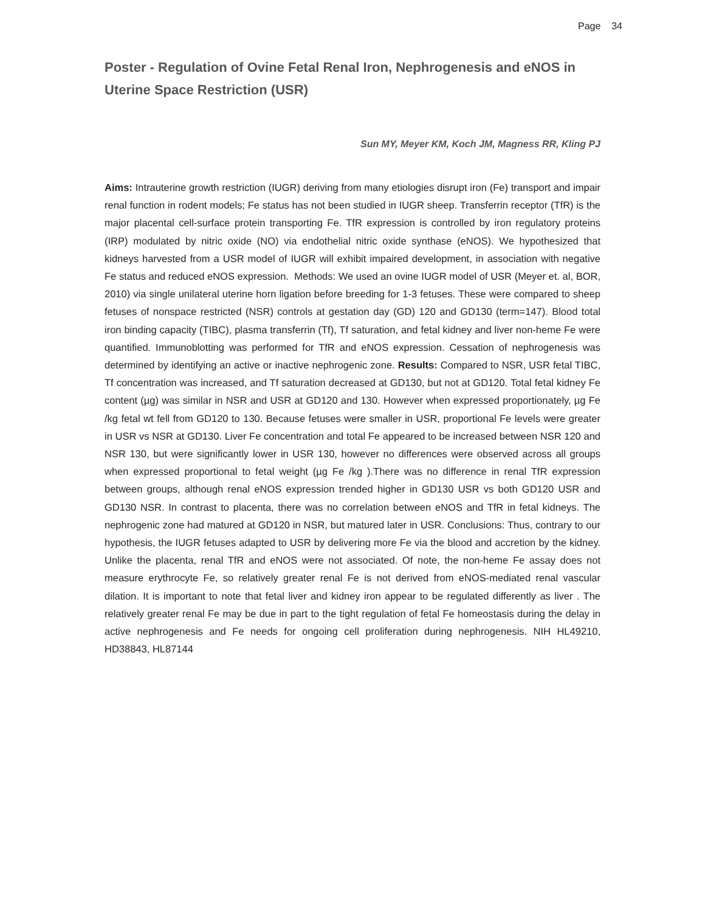Page 34
Poster - Regulation of Ovine Fetal Renal Iron, Nephrogenesis and eNOS in Uterine Space Restriction (USR)
Sun MY, Meyer KM, Koch JM, Magness RR, Kling PJ
Aims: Intrauterine growth restriction (IUGR) deriving from many etiologies disrupt iron (Fe) transport and impair renal function in rodent models; Fe status has not been studied in IUGR sheep. Transferrin receptor (TfR) is the major placental cell-surface protein transporting Fe. TfR expression is controlled by iron regulatory proteins (IRP) modulated by nitric oxide (NO) via endothelial nitric oxide synthase (eNOS). We hypothesized that kidneys harvested from a USR model of IUGR will exhibit impaired development, in association with negative Fe status and reduced eNOS expression. Methods: We used an ovine IUGR model of USR (Meyer et. al, BOR, 2010) via single unilateral uterine horn ligation before breeding for 1-3 fetuses. These were compared to sheep fetuses of nonspace restricted (NSR) controls at gestation day (GD) 120 and GD130 (term=147). Blood total iron binding capacity (TIBC), plasma transferrin (Tf), Tf saturation, and fetal kidney and liver non-heme Fe were quantified. Immunoblotting was performed for TfR and eNOS expression. Cessation of nephrogenesis was determined by identifying an active or inactive nephrogenic zone. Results: Compared to NSR, USR fetal TIBC, Tf concentration was increased, and Tf saturation decreased at GD130, but not at GD120. Total fetal kidney Fe content (µg) was similar in NSR and USR at GD120 and 130. However when expressed proportionately, µg Fe /kg fetal wt fell from GD120 to 130. Because fetuses were smaller in USR, proportional Fe levels were greater in USR vs NSR at GD130. Liver Fe concentration and total Fe appeared to be increased between NSR 120 and NSR 130, but were significantly lower in USR 130, however no differences were observed across all groups when expressed proportional to fetal weight (µg Fe /kg ).There was no difference in renal TfR expression between groups, although renal eNOS expression trended higher in GD130 USR vs both GD120 USR and GD130 NSR. In contrast to placenta, there was no correlation between eNOS and TfR in fetal kidneys. The nephrogenic zone had matured at GD120 in NSR, but matured later in USR. Conclusions: Thus, contrary to our hypothesis, the IUGR fetuses adapted to USR by delivering more Fe via the blood and accretion by the kidney. Unlike the placenta, renal TfR and eNOS were not associated. Of note, the non-heme Fe assay does not measure erythrocyte Fe, so relatively greater renal Fe is not derived from eNOS-mediated renal vascular dilation. It is important to note that fetal liver and kidney iron appear to be regulated differently as liver . The relatively greater renal Fe may be due in part to the tight regulation of fetal Fe homeostasis during the delay in active nephrogenesis and Fe needs for ongoing cell proliferation during nephrogenesis. NIH HL49210, HD38843, HL87144